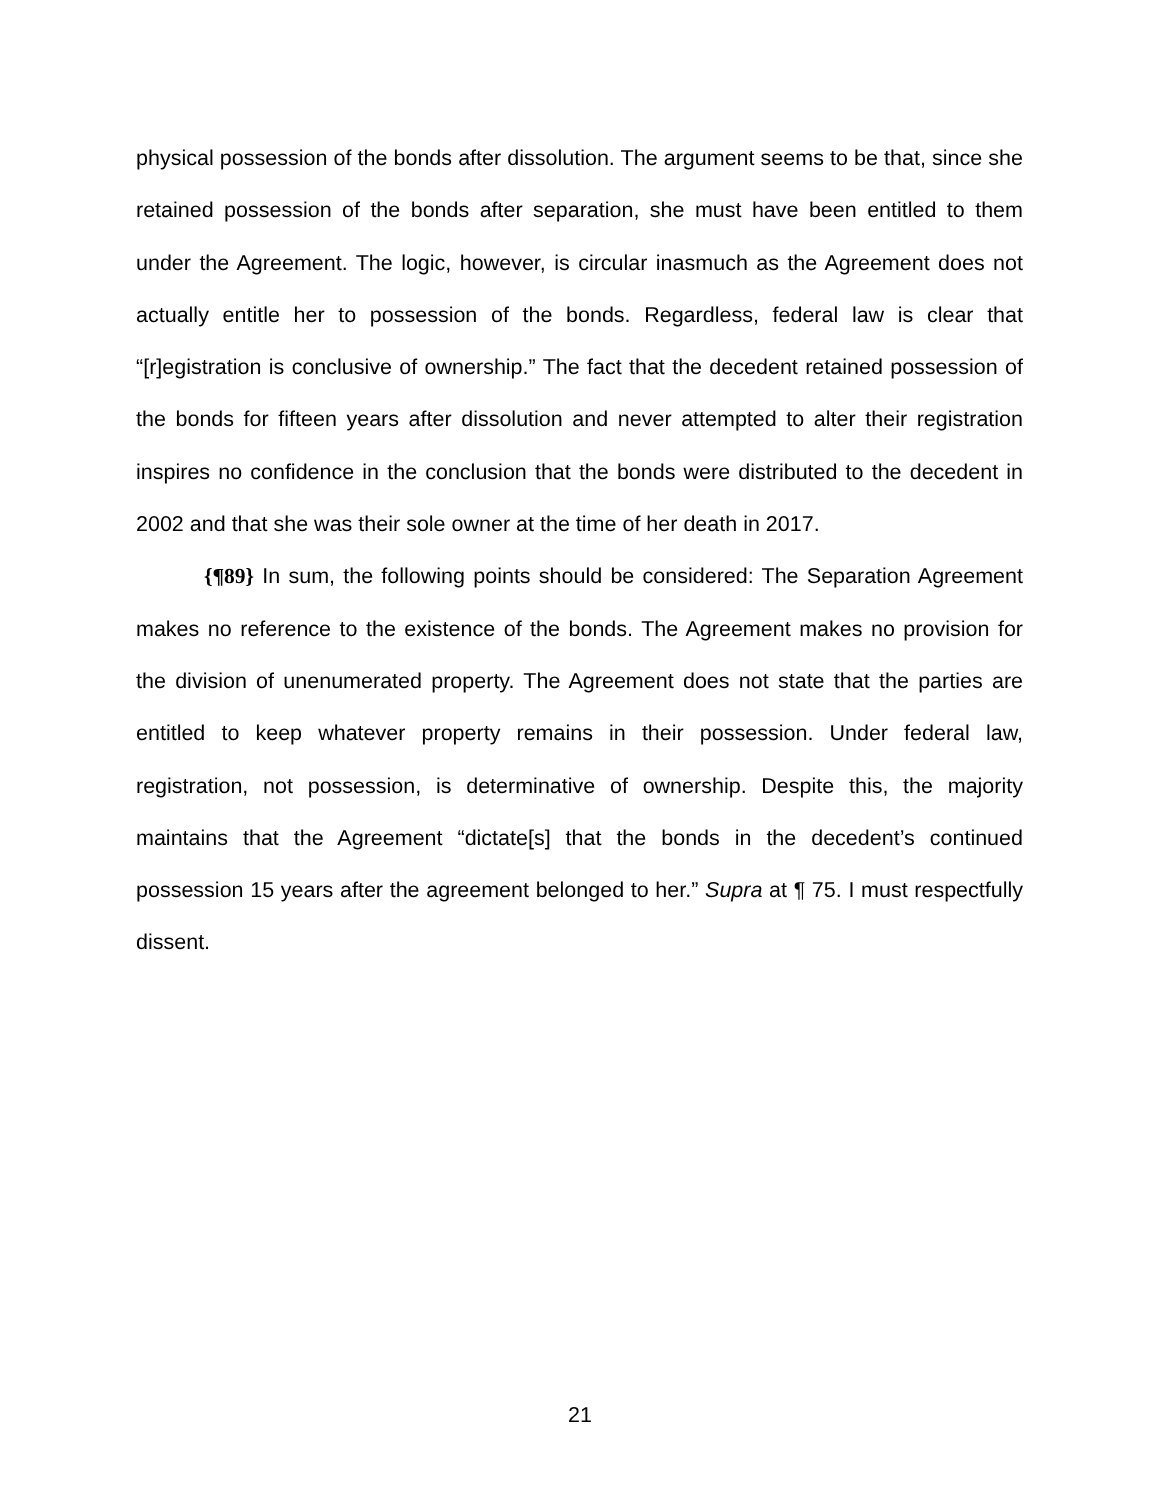physical possession of the bonds after dissolution. The argument seems to be that, since she retained possession of the bonds after separation, she must have been entitled to them under the Agreement. The logic, however, is circular inasmuch as the Agreement does not actually entitle her to possession of the bonds. Regardless, federal law is clear that “[r]egistration is conclusive of ownership.” The fact that the decedent retained possession of the bonds for fifteen years after dissolution and never attempted to alter their registration inspires no confidence in the conclusion that the bonds were distributed to the decedent in 2002 and that she was their sole owner at the time of her death in 2017.
{¶89} In sum, the following points should be considered: The Separation Agreement makes no reference to the existence of the bonds. The Agreement makes no provision for the division of unenumerated property. The Agreement does not state that the parties are entitled to keep whatever property remains in their possession. Under federal law, registration, not possession, is determinative of ownership. Despite this, the majority maintains that the Agreement “dictate[s] that the bonds in the decedent’s continued possession 15 years after the agreement belonged to her.” Supra at ¶ 75. I must respectfully dissent.
21